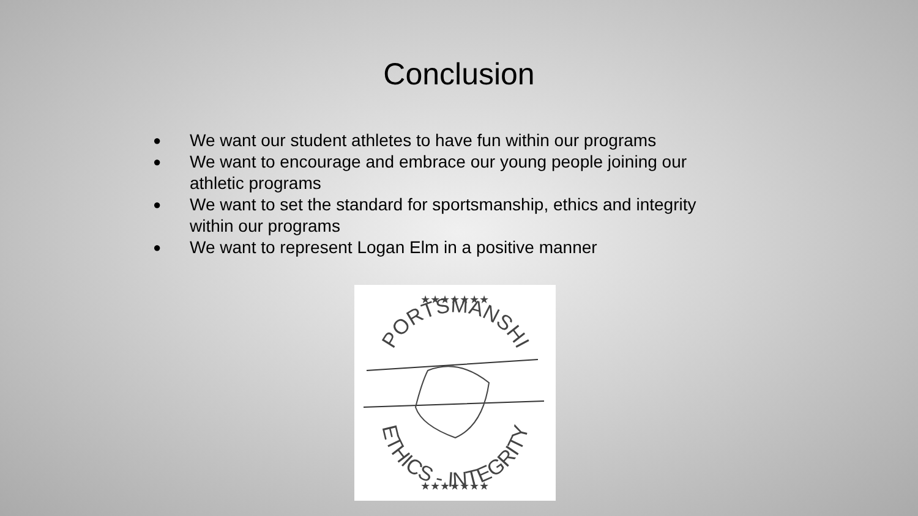Conclusion
● We want our student athletes to have fun within our programs
● We want to encourage and embrace our young people joining our athletic programs
● We want to set the standard for sportsmanship, ethics and integrity within our programs
● We want to represent Logan Elm in a positive manner
SPORTSMANSHIP
ETHICS - INTEGRITY
★★★★★★★
★★★★★★★